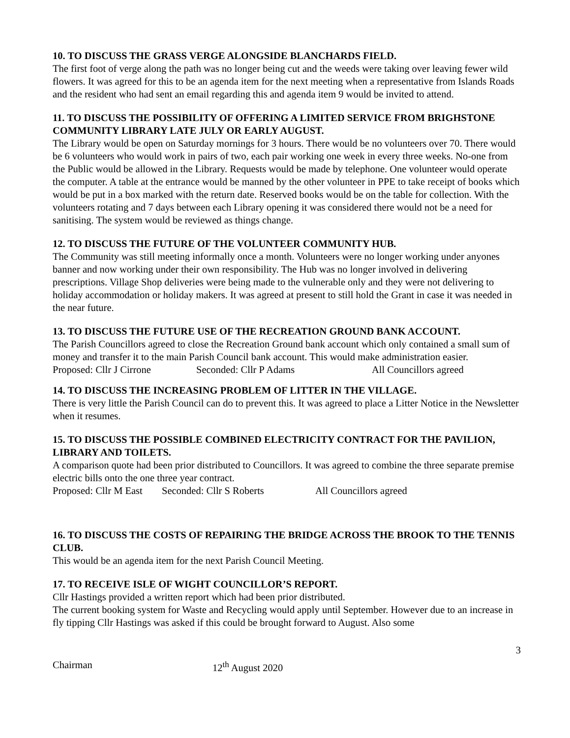10. TO DISCUSS THE GRASS VERGE ALONGSIDE BLANCHARDS FIELD.
The first foot of verge along the path was no longer being cut and the weeds were taking over leaving fewer wild flowers. It was agreed for this to be an agenda item for the next meeting when a representative from Islands Roads and the resident who had sent an email regarding this and agenda item 9 would be invited to attend.
11. TO DISCUSS THE POSSIBILITY OF OFFERING A LIMITED SERVICE FROM BRIGHSTONE COMMUNITY LIBRARY LATE JULY OR EARLY AUGUST.
The Library would be open on Saturday mornings for 3 hours. There would be no volunteers over 70. There would be 6 volunteers who would work in pairs of two, each pair working one week in every three weeks. No-one from the Public would be allowed in the Library. Requests would be made by telephone. One volunteer would operate the computer. A table at the entrance would be manned by the other volunteer in PPE to take receipt of books which would be put in a box marked with the return date. Reserved books would be on the table for collection. With the volunteers rotating and 7 days between each Library opening it was considered there would not be a need for sanitising. The system would be reviewed as things change.
12. TO DISCUSS THE FUTURE OF THE VOLUNTEER COMMUNITY HUB.
The Community was still meeting informally once a month. Volunteers were no longer working under anyones banner and now working under their own responsibility. The Hub was no longer involved in delivering prescriptions. Village Shop deliveries were being made to the vulnerable only and they were not delivering to holiday accommodation or holiday makers. It was agreed at present to still hold the Grant in case it was needed in the near future.
13. TO DISCUSS THE FUTURE USE OF THE RECREATION GROUND BANK ACCOUNT.
The Parish Councillors agreed to close the Recreation Ground bank account which only contained a small sum of money and transfer it to the main Parish Council bank account. This would make administration easier.
Proposed: Cllr J Cirrone Seconded: Cllr P Adams All Councillors agreed
14. TO DISCUSS THE INCREASING PROBLEM OF LITTER IN THE VILLAGE.
There is very little the Parish Council can do to prevent this. It was agreed to place a Litter Notice in the Newsletter when it resumes.
15. TO DISCUSS THE POSSIBLE COMBINED ELECTRICITY CONTRACT FOR THE PAVILION, LIBRARY AND TOILETS.
A comparison quote had been prior distributed to Councillors. It was agreed to combine the three separate premise electric bills onto the one three year contract.
Proposed: Cllr M East Seconded: Cllr S Roberts All Councillors agreed
16. TO DISCUSS THE COSTS OF REPAIRING THE BRIDGE ACROSS THE BROOK TO THE TENNIS CLUB.
This would be an agenda item for the next Parish Council Meeting.
17. TO RECEIVE ISLE OF WIGHT COUNCILLOR’S REPORT.
Cllr Hastings provided a written report which had been prior distributed.
The current booking system for Waste and Recycling would apply until September. However due to an increase in fly tipping Cllr Hastings was asked if this could be brought forward to August. Also some
3
Chairman 12<sup>th</sup> August 2020